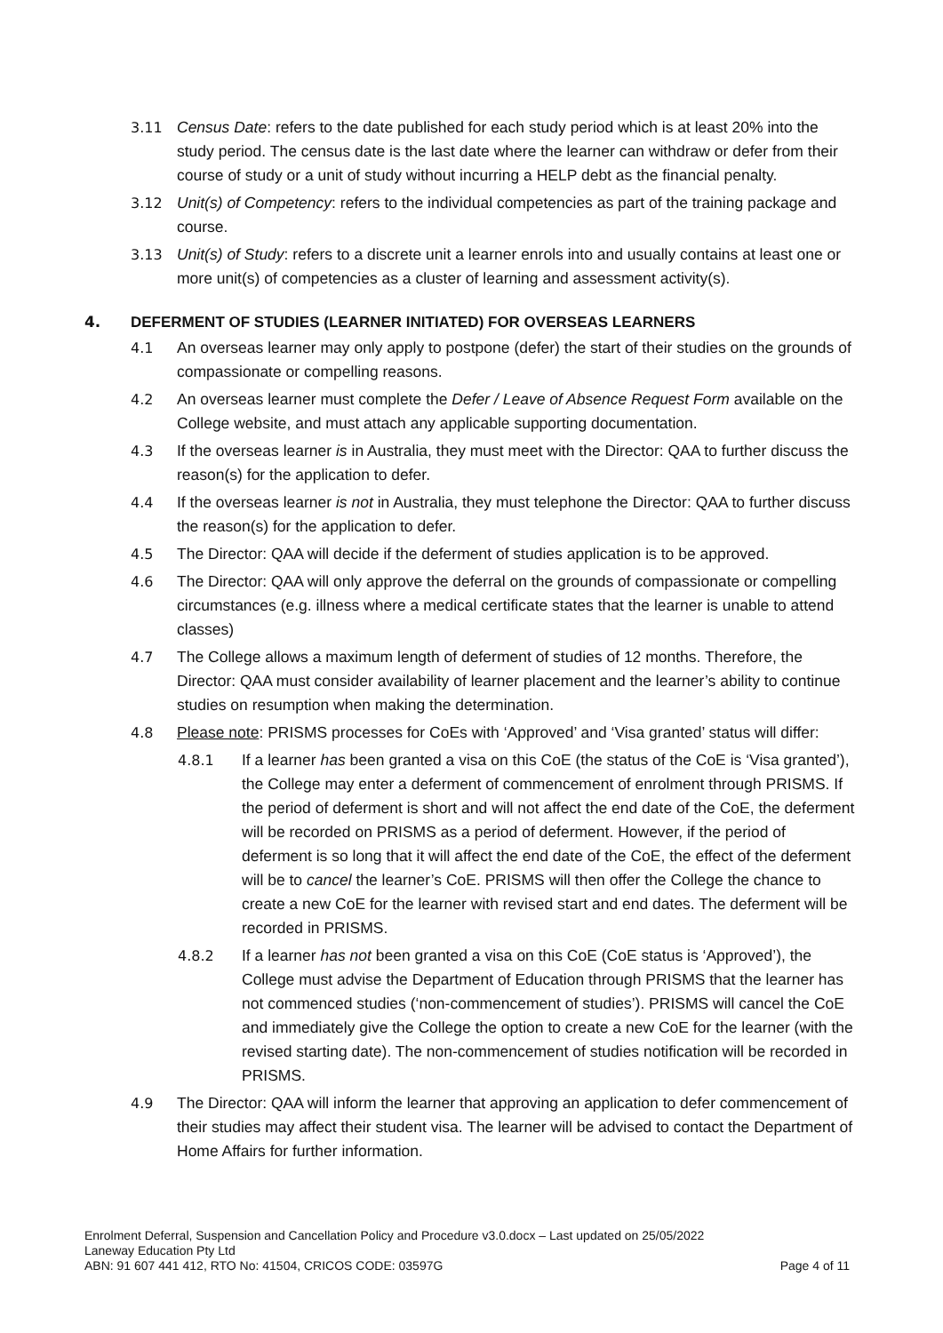3.11 Census Date: refers to the date published for each study period which is at least 20% into the study period. The census date is the last date where the learner can withdraw or defer from their course of study or a unit of study without incurring a HELP debt as the financial penalty.
3.12 Unit(s) of Competency: refers to the individual competencies as part of the training package and course.
3.13 Unit(s) of Study: refers to a discrete unit a learner enrols into and usually contains at least one or more unit(s) of competencies as a cluster of learning and assessment activity(s).
4. DEFERMENT OF STUDIES (LEARNER INITIATED) FOR OVERSEAS LEARNERS
4.1 An overseas learner may only apply to postpone (defer) the start of their studies on the grounds of compassionate or compelling reasons.
4.2 An overseas learner must complete the Defer / Leave of Absence Request Form available on the College website, and must attach any applicable supporting documentation.
4.3 If the overseas learner is in Australia, they must meet with the Director: QAA to further discuss the reason(s) for the application to defer.
4.4 If the overseas learner is not in Australia, they must telephone the Director: QAA to further discuss the reason(s) for the application to defer.
4.5 The Director: QAA will decide if the deferment of studies application is to be approved.
4.6 The Director: QAA will only approve the deferral on the grounds of compassionate or compelling circumstances (e.g. illness where a medical certificate states that the learner is unable to attend classes)
4.7 The College allows a maximum length of deferment of studies of 12 months. Therefore, the Director: QAA must consider availability of learner placement and the learner’s ability to continue studies on resumption when making the determination.
4.8 Please note: PRISMS processes for CoEs with ‘Approved’ and ‘Visa granted’ status will differ:
4.8.1 If a learner has been granted a visa on this CoE (the status of the CoE is ‘Visa granted’), the College may enter a deferment of commencement of enrolment through PRISMS. If the period of deferment is short and will not affect the end date of the CoE, the deferment will be recorded on PRISMS as a period of deferment. However, if the period of deferment is so long that it will affect the end date of the CoE, the effect of the deferment will be to cancel the learner’s CoE. PRISMS will then offer the College the chance to create a new CoE for the learner with revised start and end dates. The deferment will be recorded in PRISMS.
4.8.2 If a learner has not been granted a visa on this CoE (CoE status is ‘Approved’), the College must advise the Department of Education through PRISMS that the learner has not commenced studies (‘non-commencement of studies’). PRISMS will cancel the CoE and immediately give the College the option to create a new CoE for the learner (with the revised starting date). The non-commencement of studies notification will be recorded in PRISMS.
4.9 The Director: QAA will inform the learner that approving an application to defer commencement of their studies may affect their student visa. The learner will be advised to contact the Department of Home Affairs for further information.
Enrolment Deferral, Suspension and Cancellation Policy and Procedure v3.0.docx – Last updated on 25/05/2022
Laneway Education Pty Ltd
ABN: 91 607 441 412, RTO No: 41504, CRICOS CODE: 03597G Page 4 of 11